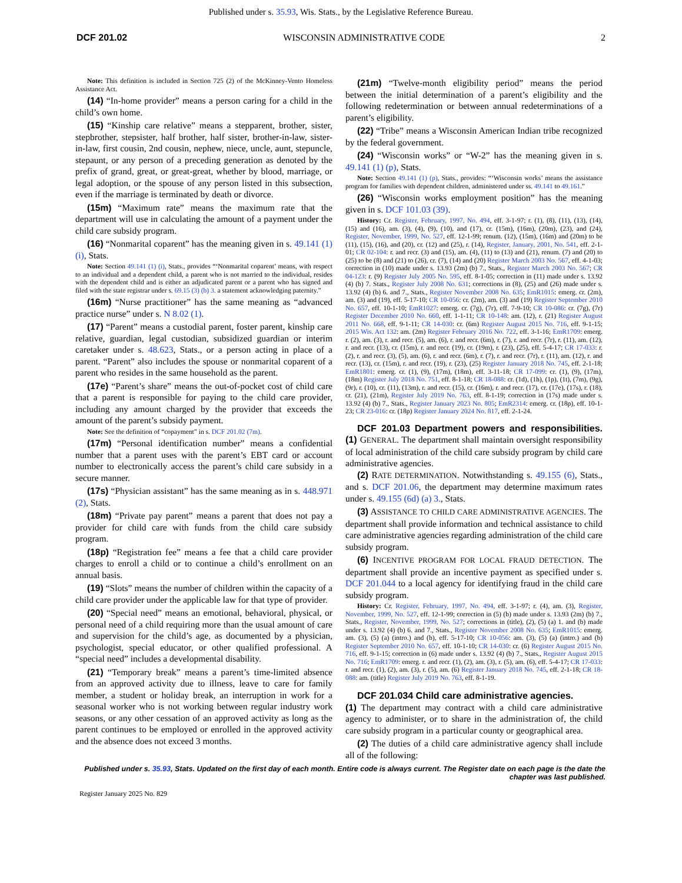Published under s. 35.93, Wis. Stats., by the Legislative Reference Bureau.
DCF 201.02 WISCONSIN ADMINISTRATIVE CODE 2
Note: This definition is included in Section 725 (2) of the McKinney-Vento Homeless Assistance Act.
(14) “In-home provider” means a person caring for a child in the child’s own home.
(15) “Kinship care relative” means a stepparent, brother, sister, stepbrother, stepsister, half brother, half sister, brother-in-law, sister-in-law, first cousin, 2nd cousin, nephew, niece, uncle, aunt, stepuncle, stepaunt, or any person of a preceding generation as denoted by the prefix of grand, great, or great-great, whether by blood, marriage, or legal adoption, or the spouse of any person listed in this subsection, even if the marriage is terminated by death or divorce.
(15m) “Maximum rate” means the maximum rate that the department will use in calculating the amount of a payment under the child care subsidy program.
(16) “Nonmarital coparent” has the meaning given in s. 49.141 (1) (i), Stats.
Note: Section 49.141 (1) (i), Stats., provides “‘Nonmarital coparent’ means, with respect to an individual and a dependent child, a parent who is not married to the individual, resides with the dependent child and is either an adjudicated parent or a parent who has signed and filed with the state registrar under s. 69.15 (3) (b) 3. a statement acknowledging paternity.”
(16m) “Nurse practitioner” has the same meaning as “advanced practice nurse” under s. N 8.02 (1).
(17) “Parent” means a custodial parent, foster parent, kinship care relative, guardian, legal custodian, subsidized guardian or interim caretaker under s. 48.623, Stats., or a person acting in place of a parent. “Parent” also includes the spouse or nonmarital coparent of a parent who resides in the same household as the parent.
(17e) “Parent’s share” means the out-of-pocket cost of child care that a parent is responsible for paying to the child care provider, including any amount charged by the provider that exceeds the amount of the parent’s subsidy payment.
Note: See the definition of “copayment” in s. DCF 201.02 (7m).
(17m) “Personal identification number” means a confidential number that a parent uses with the parent’s EBT card or account number to electronically access the parent’s child care subsidy in a secure manner.
(17s) “Physician assistant” has the same meaning as in s. 448.971 (2), Stats.
(18m) “Private pay parent” means a parent that does not pay a provider for child care with funds from the child care subsidy program.
(18p) “Registration fee” means a fee that a child care provider charges to enroll a child or to continue a child’s enrollment on an annual basis.
(19) “Slots” means the number of children within the capacity of a child care provider under the applicable law for that type of provider.
(20) “Special need” means an emotional, behavioral, physical, or personal need of a child requiring more than the usual amount of care and supervision for the child’s age, as documented by a physician, psychologist, special educator, or other qualified professional. A “special need” includes a developmental disability.
(21) “Temporary break” means a parent’s time-limited absence from an approved activity due to illness, leave to care for family member, a student or holiday break, an interruption in work for a seasonal worker who is not working between regular industry work seasons, or any other cessation of an approved activity as long as the parent continues to be employed or enrolled in the approved activity and the absence does not exceed 3 months.
(21m) “Twelve-month eligibility period” means the period between the initial determination of a parent’s eligibility and the following redetermination or between annual redeterminations of a parent’s eligibility.
(22) “Tribe” means a Wisconsin American Indian tribe recognized by the federal government.
(24) “Wisconsin works” or “W-2” has the meaning given in s. 49.141 (1) (p), Stats.
Note: Section 49.141 (1) (p), Stats., provides: “‘Wisconsin works’ means the assistance program for families with dependent children, administered under ss. 49.141 to 49.161.”
(26) “Wisconsin works employment position” has the meaning given in s. DCF 101.03 (39).
History: Cr. Register, February, 1997, No. 494, eff. 3-1-97; r. (1), (8), (11), (13), (14), (15) and (16), am. (3), (4), (9), (10), and (17), cr. (15m), (16m), (20m), (23), and (24), Register, November, 1999, No. 527, eff. 12-1-99; renum. (12), (15m), (16m) and (20m) to be (11), (15), (16), and (20), cr. (12) and (25), r. (14), Register, January, 2001, No. 541, eff. 2-1-01; CR 02-104: r. and recr. (3) and (15), am. (4), (11) to (13) and (21), renum. (7) and (20) to (25) to be (8) and (21) to (26), cr. (7), (14) and (20) Register March 2003 No. 567, eff. 4-1-03; correction in (10) made under s. 13.93 (2m) (b) 7., Stats., Register March 2003 No. 567; CR 04-123: r. (9) Register July 2005 No. 595, eff. 8-1-05; correction in (11) made under s. 13.92 (4) (b) 7. Stats., Register July 2008 No. 631; corrections in (8), (25) and (26) made under s. 13.92 (4) (b) 6. and 7., Stats., Register November 2008 No. 635; EmR1015: emerg. cr. (2m), am. (3) and (19), eff. 5-17-10; CR 10-056: cr. (2m), am. (3) and (19) Register September 2010 No. 657, eff. 10-1-10; EmR1027: emerg. cr. (7g), (7r), eff. 7-9-10; CR 10-086: cr. (7g), (7r) Register December 2010 No. 660, eff. 1-1-11; CR 10-148: am. (12), r. (21) Register August 2011 No. 668, eff. 9-1-11; CR 14-030: cr. (6m) Register August 2015 No. 716, eff. 9-1-15; 2015 Wis. Act 132: am. (2m) Register February 2016 No. 722, eff. 3-1-16; EmR1709: emerg. r. (2), am. (3), r. and recr. (5), am. (6), r. and recr. (6m), r. (7), r. and recr. (7r), r. (11), am. (12), r. and recr. (13), cr. (15m), r. and recr. (19), cr. (19m), r. (23), (25), eff. 5-4-17; CR 17-033: r. (2), r. and recr. (3), (5), am. (6), r. and recr. (6m), r. (7), r. and recr. (7r), r. (11), am. (12), r. and recr. (13), cr. (15m), r. and recr. (19), r. (23), (25) Register January 2018 No. 745, eff. 2-1-18; EmR1801: emerg. cr. (1), (9), (17m), (18m), eff. 3-11-18; CR 17-099: cr. (1), (9), (17m), (18m) Register July 2018 No. 751, eff. 8-1-18; CR 18-088: cr. (1d), (1h), (1p), (1t), (7m), (9g), (9r), r. (10), cr. (11), (13m), r. and recr. (15), cr. (16m), r. and recr. (17), cr. (17e), (17s), r. (18), cr. (21), (21m), Register July 2019 No. 763, eff. 8-1-19; correction in (17s) made under s. 13.92 (4) (b) 7., Stats., Register January 2023 No. 805; EmR2314: emerg. cr. (18p), eff. 10-1-23; CR 23-016: cr. (18p) Register January 2024 No. 817, eff. 2-1-24.
DCF 201.03 Department powers and responsibilities. (1) GENERAL. The department shall maintain oversight responsibility of local administration of the child care subsidy program by child care administrative agencies.
(2) RATE DETERMINATION. Notwithstanding s. 49.155 (6), Stats., and s. DCF 201.06, the department may determine maximum rates under s. 49.155 (6d) (a) 3., Stats.
(3) ASSISTANCE TO CHILD CARE ADMINISTRATIVE AGENCIES. The department shall provide information and technical assistance to child care administrative agencies regarding administration of the child care subsidy program.
(6) INCENTIVE PROGRAM FOR LOCAL FRAUD DETECTION. The department shall provide an incentive payment as specified under s. DCF 201.044 to a local agency for identifying fraud in the child care subsidy program.
History: Cr. Register, February, 1997, No. 494, eff. 3-1-97; r. (4), am. (3), Register, November, 1999, No. 527, eff. 12-1-99; correction in (5) (b) made under s. 13.93 (2m) (b) 7., Stats., Register, November, 1999, No. 527; corrections in (title), (2), (5) (a) 1. and (b) made under s. 13.92 (4) (b) 6. and 7., Stats., Register November 2008 No. 635; EmR1015: emerg. am. (3), (5) (a) (intro.) and (b), eff. 5-17-10; CR 10-056: am. (3), (5) (a) (intro.) and (b) Register September 2010 No. 657, eff. 10-1-10; CR 14-030: cr. (6) Register August 2015 No. 716, eff. 9-1-15; correction in (6) made under s. 13.92 (4) (b) 7., Stats., Register August 2015 No. 716; EmR1709: emerg. r. and recr. (1), (2), am. (3), r. (5), am. (6), eff. 5-4-17; CR 17-033: r. and recr. (1), (2), am. (3), r. (5), am. (6) Register January 2018 No. 745, eff. 2-1-18; CR 18-088: am. (title) Register July 2019 No. 763, eff. 8-1-19.
DCF 201.034 Child care administrative agencies.
(1) The department may contract with a child care administrative agency to administer, or to share in the administration of, the child care subsidy program in a particular county or geographical area.
(2) The duties of a child care administrative agency shall include all of the following:
Published under s. 35.93, Stats. Updated on the first day of each month. Entire code is always current. The Register date on each page is the date the chapter was last published.
Register January 2025 No. 829